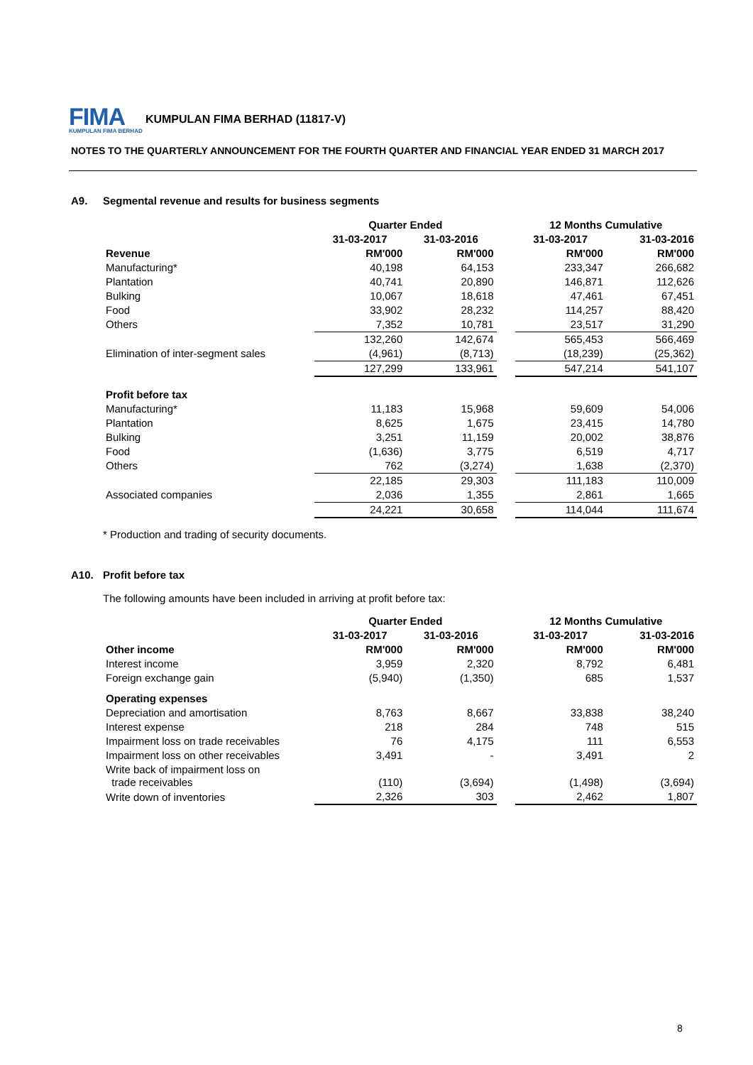FIMA
KUMPULAN FIMA BERHAD
KUMPULAN FIMA BERHAD (11817-V)
NOTES TO THE QUARTERLY ANNOUNCEMENT FOR THE FOURTH QUARTER AND FINANCIAL YEAR ENDED 31 MARCH 2017
A9. Segmental revenue and results for business segments
| | Quarter Ended | | | 12 Months Cumulative | |
| --- | --- | --- | --- | --- | --- |
| | 31-03-2017 | 31-03-2016 | | 31-03-2017 | 31-03-2016 |
| Revenue | RM'000 | RM'000 | | RM'000 | RM'000 |
| Manufacturing* | 40,198 | 64,153 | | 233,347 | 266,682 |
| Plantation | 40,741 | 20,890 | | 146,871 | 112,626 |
| Bulking | 10,067 | 18,618 | | 47,461 | 67,451 |
| Food | 33,902 | 28,232 | | 114,257 | 88,420 |
| Others | 7,352 | 10,781 | | 23,517 | 31,290 |
| | 132,260 | 142,674 | | 565,453 | 566,469 |
| Elimination of inter-segment sales | (4,961) | (8,713) | | (18,239) | (25,362) |
| | 127,299 | 133,961 | | 547,214 | 541,107 |
| Profit before tax | | | | | |
| Manufacturing* | 11,183 | 15,968 | | 59,609 | 54,006 |
| Plantation | 8,625 | 1,675 | | 23,415 | 14,780 |
| Bulking | 3,251 | 11,159 | | 20,002 | 38,876 |
| Food | (1,636) | 3,775 | | 6,519 | 4,717 |
| Others | 762 | (3,274) | | 1,638 | (2,370) |
| | 22,185 | 29,303 | | 111,183 | 110,009 |
| Associated companies | 2,036 | 1,355 | | 2,861 | 1,665 |
| | 24,221 | 30,658 | | 114,044 | 111,674 |
* Production and trading of security documents.
A10. Profit before tax
The following amounts have been included in arriving at profit before tax:
| | Quarter Ended | | | 12 Months Cumulative | |
| --- | --- | --- | --- | --- | --- |
| | 31-03-2017 | 31-03-2016 | | 31-03-2017 | 31-03-2016 |
| Other income | RM'000 | RM'000 | | RM'000 | RM'000 |
| Interest income | 3,959 | 2,320 | | 8,792 | 6,481 |
| Foreign exchange gain | (5,940) | (1,350) | | 685 | 1,537 |
| Operating expenses | | | | | |
| Depreciation and amortisation | 8,763 | 8,667 | | 33,838 | 38,240 |
| Interest expense | 218 | 284 | | 748 | 515 |
| Impairment loss on trade receivables | 76 | 4,175 | | 111 | 6,553 |
| Impairment loss on other receivables | 3,491 | - | | 3,491 | 2 |
| Write back of impairment loss on trade receivables | (110) | (3,694) | | (1,498) | (3,694) |
| Write down of inventories | 2,326 | 303 | | 2,462 | 1,807 |
8